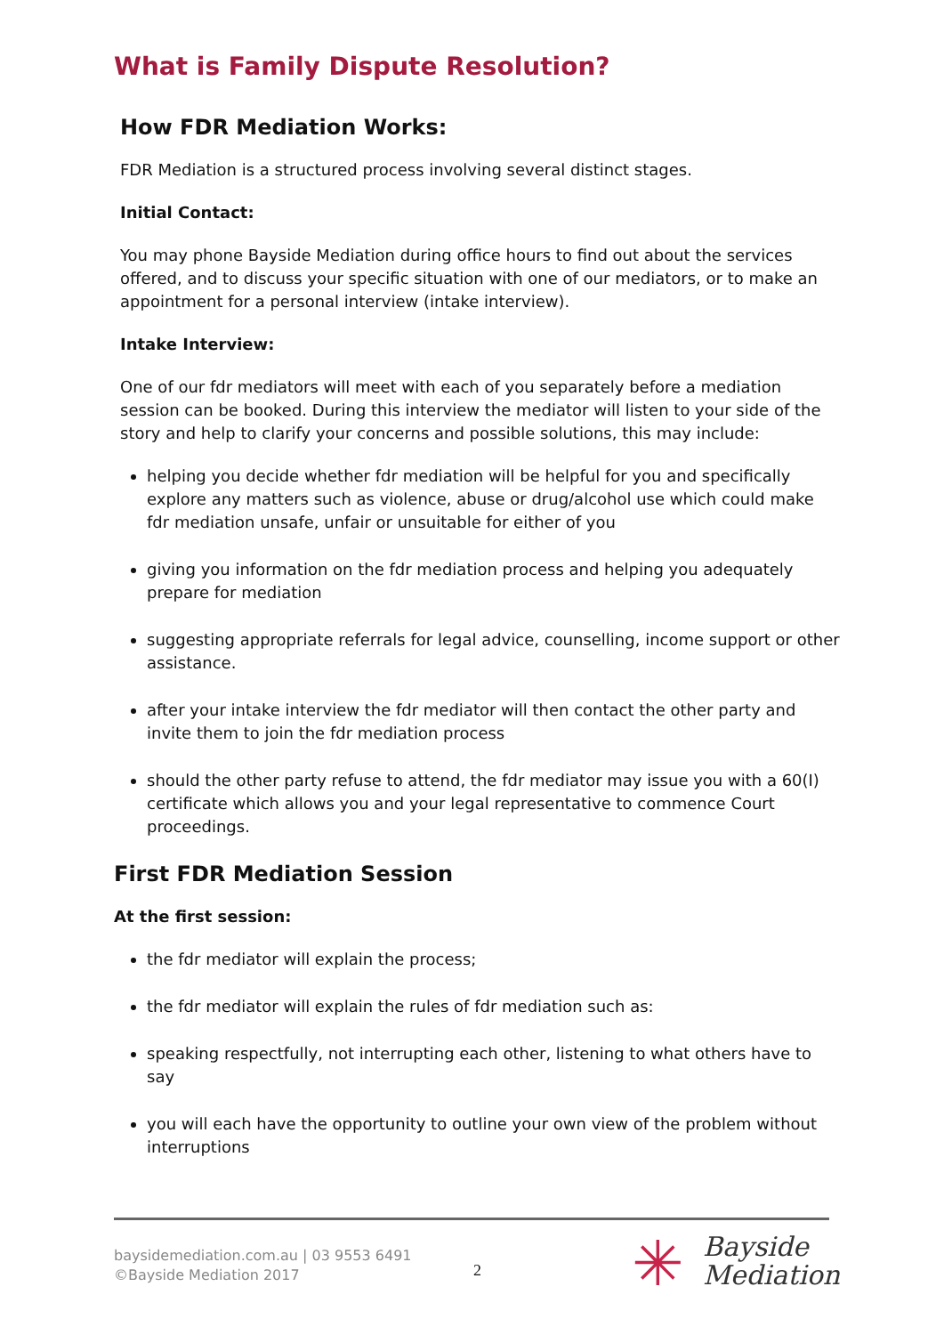What is Family Dispute Resolution?
How FDR Mediation Works:
FDR Mediation is a structured process involving several distinct stages.
Initial Contact:
You may phone Bayside Mediation during office hours to find out about the services offered, and to discuss your specific situation with one of our mediators, or to make an appointment for a personal interview (intake interview).
Intake Interview:
One of our fdr mediators will meet with each of you separately before a mediation session can be booked. During this interview the mediator will listen to your side of the story and help to clarify your concerns and possible solutions, this may include:
helping you decide whether fdr mediation will be helpful for you and specifically explore any matters such as violence, abuse or drug/alcohol use which could make fdr mediation unsafe, unfair or unsuitable for either of you
giving you information on the fdr mediation process and helping you adequately prepare for mediation
suggesting appropriate referrals for legal advice, counselling, income support or other assistance.
after your intake interview the fdr mediator will then contact the other party and invite them to join the fdr mediation process
should the other party refuse to attend, the fdr mediator may issue you with a 60(I) certificate which allows you and your legal representative to commence Court proceedings.
First FDR Mediation Session
At the first session:
the fdr mediator will explain the process;
the fdr mediator will explain the rules of fdr mediation such as:
speaking respectfully, not interrupting each other, listening to what others have to say
you will each have the opportunity to outline your own view of the problem without interruptions
baysidemediation.com.au | 03 9553 6491
©Bayside Mediation 2017
2 ✳
Bayside
Mediation